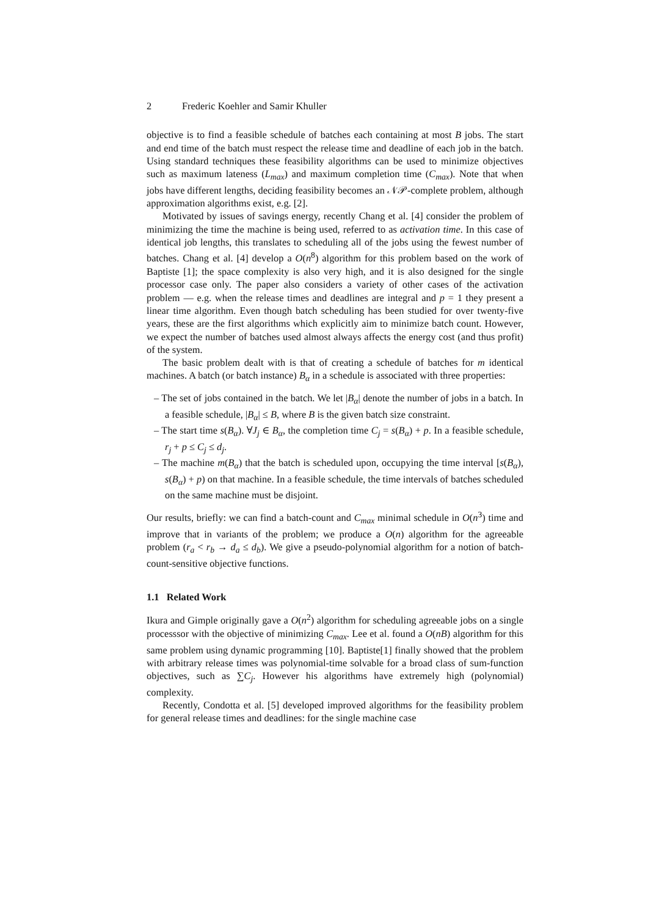2 Frederic Koehler and Samir Khuller
objective is to find a feasible schedule of batches each containing at most B jobs. The start and end time of the batch must respect the release time and deadline of each job in the batch. Using standard techniques these feasibility algorithms can be used to minimize objectives such as maximum lateness (L<sub>max</sub>) and maximum completion time (C<sub>max</sub>). Note that when jobs have different lengths, deciding feasibility becomes an 𝒩𝒫-complete problem, although approximation algorithms exist, e.g. [2].
Motivated by issues of savings energy, recently Chang et al. [4] consider the problem of minimizing the time the machine is being used, referred to as activation time. In this case of identical job lengths, this translates to scheduling all of the jobs using the fewest number of batches. Chang et al. [4] develop a O(n<sup>8</sup>) algorithm for this problem based on the work of Baptiste [1]; the space complexity is also very high, and it is also designed for the single processor case only. The paper also considers a variety of other cases of the activation problem — e.g. when the release times and deadlines are integral and p = 1 they present a linear time algorithm. Even though batch scheduling has been studied for over twenty-five years, these are the first algorithms which explicitly aim to minimize batch count. However, we expect the number of batches used almost always affects the energy cost (and thus profit) of the system.
The basic problem dealt with is that of creating a schedule of batches for m identical machines. A batch (or batch instance) B<sub>α</sub> in a schedule is associated with three properties:
– The set of jobs contained in the batch. We let |B<sub>α</sub>| denote the number of jobs in a batch. In a feasible schedule, |B<sub>α</sub>| ≤ B, where B is the given batch size constraint.
– The start time s(B<sub>α</sub>). ∀J<sub>j</sub> ∈ B<sub>α</sub>, the completion time C<sub>j</sub> = s(B<sub>α</sub>) + p. In a feasible schedule, r<sub>j</sub> + p ≤ C<sub>j</sub> ≤ d<sub>j</sub>.
– The machine m(B<sub>α</sub>) that the batch is scheduled upon, occupying the time interval [s(B<sub>α</sub>), s(B<sub>α</sub>) + p) on that machine. In a feasible schedule, the time intervals of batches scheduled on the same machine must be disjoint.
Our results, briefly: we can find a batch-count and C<sub>max</sub> minimal schedule in O(n<sup>3</sup>) time and improve that in variants of the problem; we produce a O(n) algorithm for the agreeable problem (r<sub>a</sub> < r<sub>b</sub> → d<sub>a</sub> ≤ d<sub>b</sub>). We give a pseudo-polynomial algorithm for a notion of batch-count-sensitive objective functions.
1.1 Related Work
Ikura and Gimple originally gave a O(n<sup>2</sup>) algorithm for scheduling agreeable jobs on a single processsor with the objective of minimizing C<sub>max</sub>. Lee et al. found a O(nB) algorithm for this same problem using dynamic programming [10]. Baptiste[1] finally showed that the problem with arbitrary release times was polynomial-time solvable for a broad class of sum-function objectives, such as ∑C<sub>j</sub>. However his algorithms have extremely high (polynomial) complexity.
Recently, Condotta et al. [5] developed improved algorithms for the feasibility problem for general release times and deadlines: for the single machine case